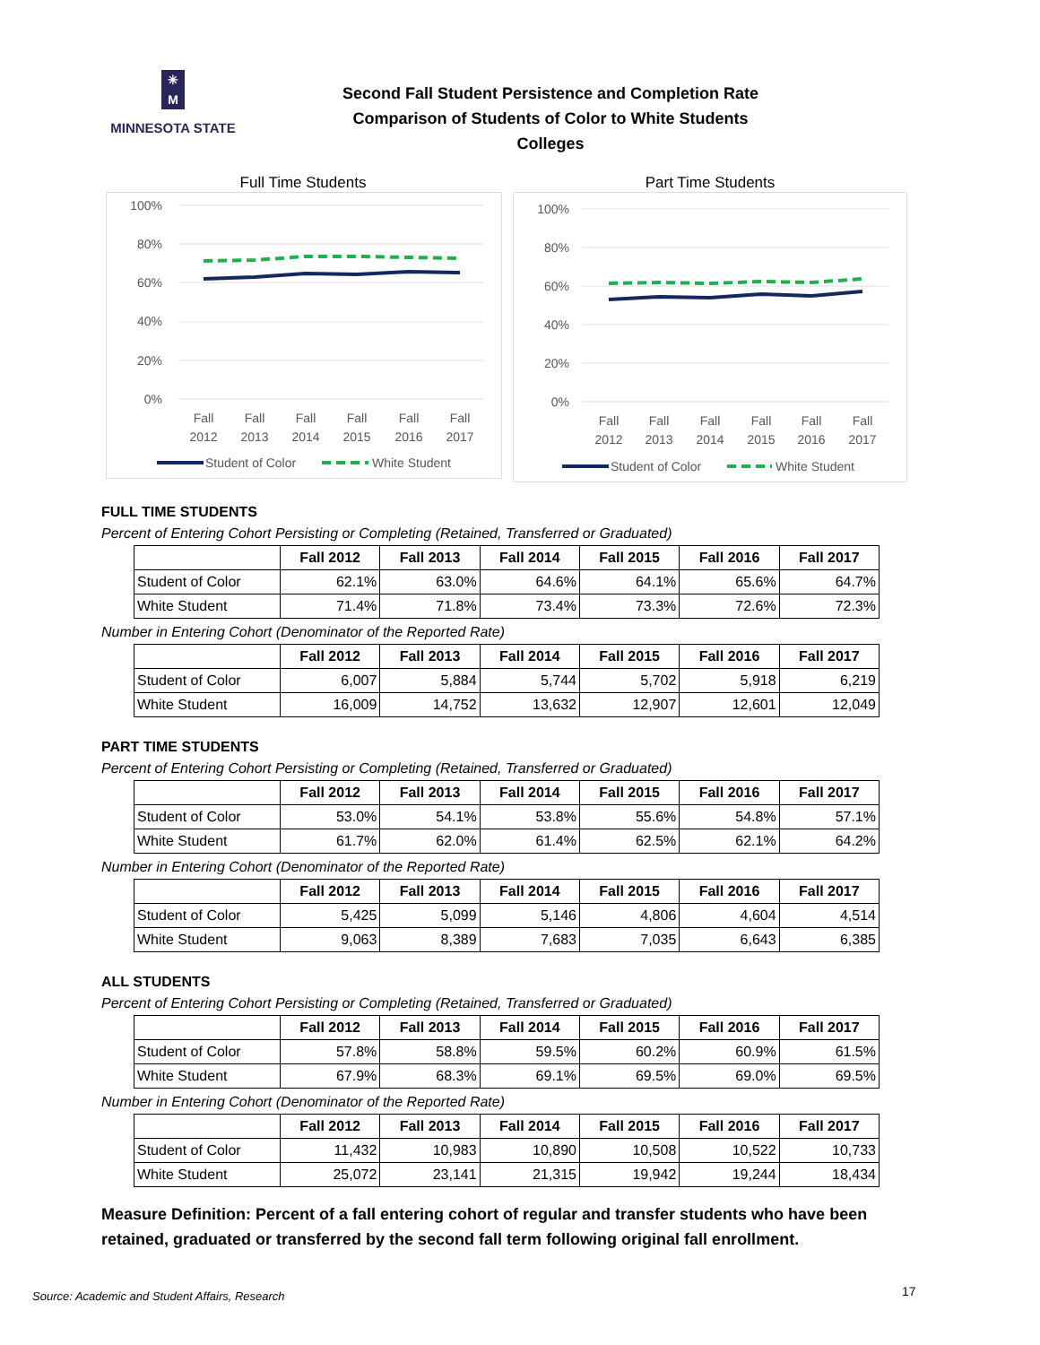✳
M
MINNESOTA STATE
Second Fall Student Persistence and Completion Rate
Comparison of Students of Color to White Students
Colleges
Full Time Students
100%
80%
60%
40%
20%
0%
Fall
Fall
Fall
Fall
Fall
Fall
2012
2013
2014
2015
2016
2017
Student of Color
White Student
Part Time Students
100%
80%
60%
40%
20%
0%
Fall
Fall
Fall
Fall
Fall
Fall
2012
2013
2014
2015
2016
2017
Student of Color
White Student
FULL TIME STUDENTS
Percent of Entering Cohort Persisting or Completing (Retained, Transferred or Graduated)
| | Fall 2012 | Fall 2013 | Fall 2014 | Fall 2015 | Fall 2016 | Fall 2017 |
| --- | --- | --- | --- | --- | --- | --- |
| Student of Color | 62.1% | 63.0% | 64.6% | 64.1% | 65.6% | 64.7% |
| White Student | 71.4% | 71.8% | 73.4% | 73.3% | 72.6% | 72.3% |
Number in Entering Cohort (Denominator of the Reported Rate)
| | Fall 2012 | Fall 2013 | Fall 2014 | Fall 2015 | Fall 2016 | Fall 2017 |
| --- | --- | --- | --- | --- | --- | --- |
| Student of Color | 6,007 | 5,884 | 5,744 | 5,702 | 5,918 | 6,219 |
| White Student | 16,009 | 14,752 | 13,632 | 12,907 | 12,601 | 12,049 |
PART TIME STUDENTS
Percent of Entering Cohort Persisting or Completing (Retained, Transferred or Graduated)
| | Fall 2012 | Fall 2013 | Fall 2014 | Fall 2015 | Fall 2016 | Fall 2017 |
| --- | --- | --- | --- | --- | --- | --- |
| Student of Color | 53.0% | 54.1% | 53.8% | 55.6% | 54.8% | 57.1% |
| White Student | 61.7% | 62.0% | 61.4% | 62.5% | 62.1% | 64.2% |
Number in Entering Cohort (Denominator of the Reported Rate)
| | Fall 2012 | Fall 2013 | Fall 2014 | Fall 2015 | Fall 2016 | Fall 2017 |
| --- | --- | --- | --- | --- | --- | --- |
| Student of Color | 5,425 | 5,099 | 5,146 | 4,806 | 4,604 | 4,514 |
| White Student | 9,063 | 8,389 | 7,683 | 7,035 | 6,643 | 6,385 |
ALL STUDENTS
Percent of Entering Cohort Persisting or Completing (Retained, Transferred or Graduated)
| | Fall 2012 | Fall 2013 | Fall 2014 | Fall 2015 | Fall 2016 | Fall 2017 |
| --- | --- | --- | --- | --- | --- | --- |
| Student of Color | 57.8% | 58.8% | 59.5% | 60.2% | 60.9% | 61.5% |
| White Student | 67.9% | 68.3% | 69.1% | 69.5% | 69.0% | 69.5% |
Number in Entering Cohort (Denominator of the Reported Rate)
| | Fall 2012 | Fall 2013 | Fall 2014 | Fall 2015 | Fall 2016 | Fall 2017 |
| --- | --- | --- | --- | --- | --- | --- |
| Student of Color | 11,432 | 10,983 | 10,890 | 10,508 | 10,522 | 10,733 |
| White Student | 25,072 | 23,141 | 21,315 | 19,942 | 19,244 | 18,434 |
Measure Definition: Percent of a fall entering cohort of regular and transfer students who have been retained, graduated or transferred by the second fall term following original fall enrollment.
Source: Academic and Student Affairs, Research
17